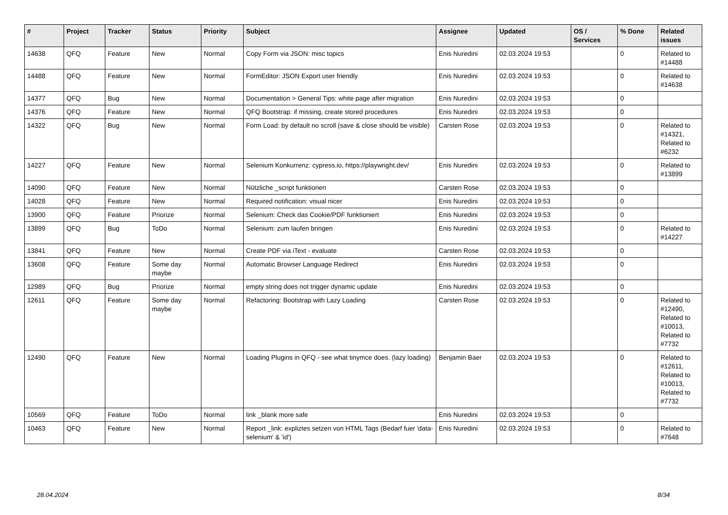| # | Project | Tracker | Status | Priority | Subject | Assignee | Updated | OS / Services | % Done | Related issues |
| --- | --- | --- | --- | --- | --- | --- | --- | --- | --- | --- |
| 14638 | QFQ | Feature | New | Normal | Copy Form via JSON: misc topics | Enis Nuredini | 02.03.2024 19:53 | | 0 | Related to #14488 |
| 14488 | QFQ | Feature | New | Normal | FormEditor: JSON Export user friendly | Enis Nuredini | 02.03.2024 19:53 | | 0 | Related to #14638 |
| 14377 | QFQ | Bug | New | Normal | Documentation > General Tips: white page after migration | Enis Nuredini | 02.03.2024 19:53 | | 0 | |
| 14376 | QFQ | Feature | New | Normal | QFQ Bootstrap: if missing, create stored procedures | Enis Nuredini | 02.03.2024 19:53 | | 0 | |
| 14322 | QFQ | Bug | New | Normal | Form Load: by default no scroll (save & close should be visible) | Carsten Rose | 02.03.2024 19:53 | | 0 | Related to #14321, Related to #6232 |
| 14227 | QFQ | Feature | New | Normal | Selenium Konkurrenz: cypress.io, https://playwright.dev/ | Enis Nuredini | 02.03.2024 19:53 | | 0 | Related to #13899 |
| 14090 | QFQ | Feature | New | Normal | Nützliche _script funktionen | Carsten Rose | 02.03.2024 19:53 | | 0 | |
| 14028 | QFQ | Feature | New | Normal | Required notification: visual nicer | Enis Nuredini | 02.03.2024 19:53 | | 0 | |
| 13900 | QFQ | Feature | Priorize | Normal | Selenium: Check das Cookie/PDF funktioniert | Enis Nuredini | 02.03.2024 19:53 | | 0 | |
| 13899 | QFQ | Bug | ToDo | Normal | Selenium: zum laufen bringen | Enis Nuredini | 02.03.2024 19:53 | | 0 | Related to #14227 |
| 13841 | QFQ | Feature | New | Normal | Create PDF via iText - evaluate | Carsten Rose | 02.03.2024 19:53 | | 0 | |
| 13608 | QFQ | Feature | Some day maybe | Normal | Automatic Browser Language Redirect | Enis Nuredini | 02.03.2024 19:53 | | 0 | |
| 12989 | QFQ | Bug | Priorize | Normal | empty string does not trigger dynamic update | Enis Nuredini | 02.03.2024 19:53 | | 0 | |
| 12611 | QFQ | Feature | Some day maybe | Normal | Refactoring: Bootstrap with Lazy Loading | Carsten Rose | 02.03.2024 19:53 | | 0 | Related to #12490, Related to #10013, Related to #7732 |
| 12490 | QFQ | Feature | New | Normal | Loading Plugins in QFQ - see what tinymce does. (lazy loading) | Benjamin Baer | 02.03.2024 19:53 | | 0 | Related to #12611, Related to #10013, Related to #7732 |
| 10569 | QFQ | Feature | ToDo | Normal | link _blank more safe | Enis Nuredini | 02.03.2024 19:53 | | 0 | |
| 10463 | QFQ | Feature | New | Normal | Report _link: expliztes setzen von HTML Tags (Bedarf fuer 'data-selenium' & 'id') | Enis Nuredini | 02.03.2024 19:53 | | 0 | Related to #7648 |
28.04.2024 8/34